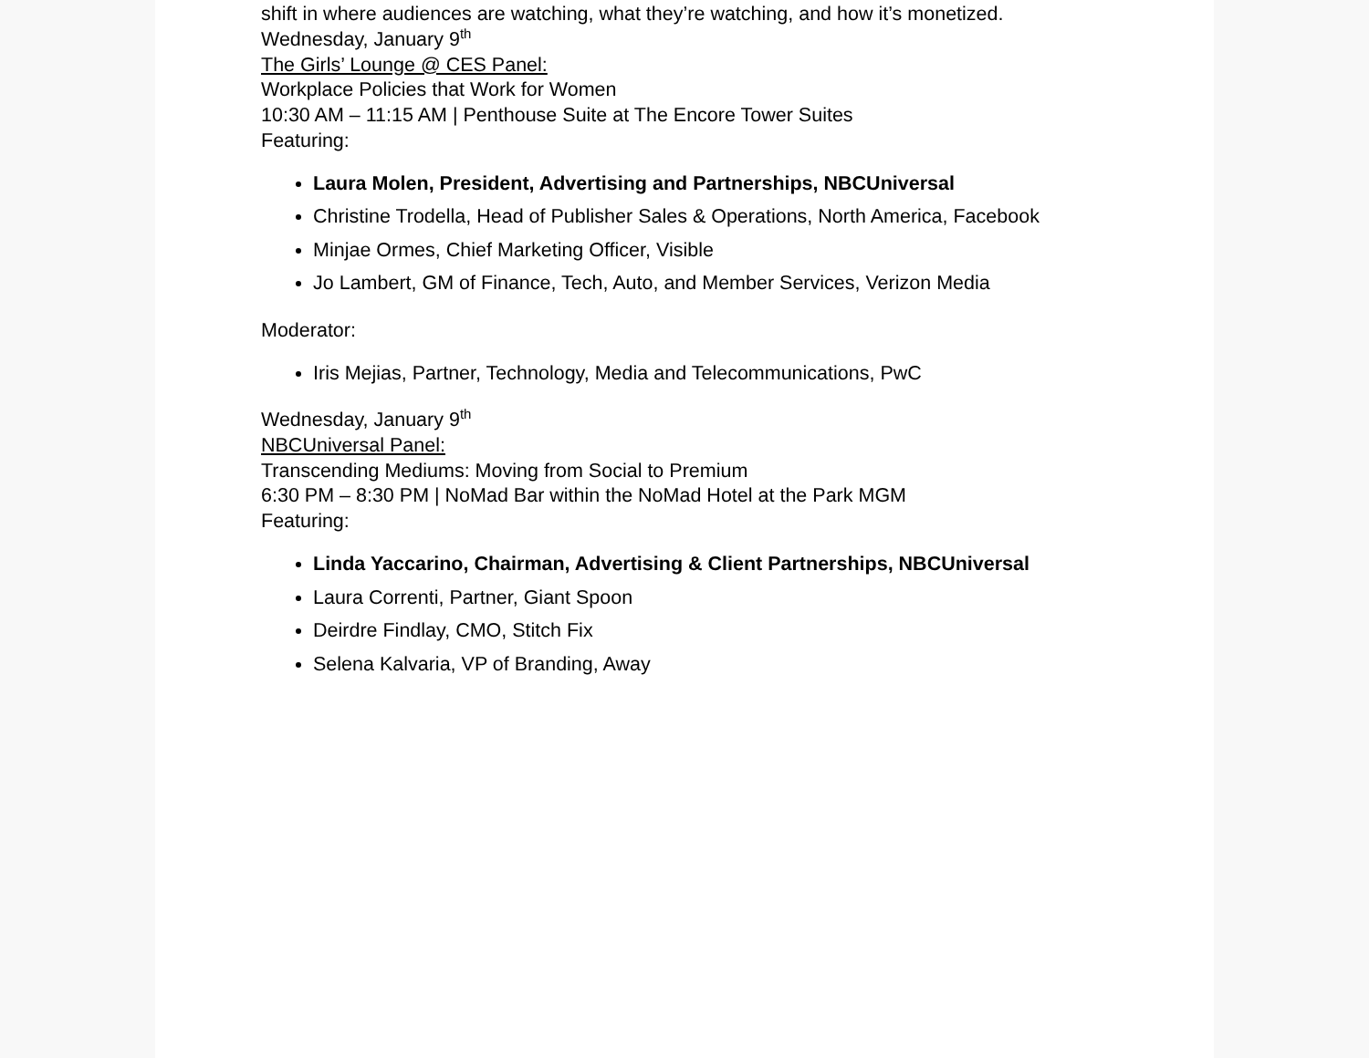shift in where audiences are watching, what they’re watching, and how it’s monetized.
Wednesday, January 9<sup>th</sup>
The Girls’ Lounge @ CES Panel:
Workplace Policies that Work for Women
10:30 AM – 11:15 AM | Penthouse Suite at The Encore Tower Suites
Featuring:
Laura Molen, President, Advertising and Partnerships, NBCUniversal
Christine Trodella, Head of Publisher Sales & Operations, North America, Facebook
Minjae Ormes, Chief Marketing Officer, Visible
Jo Lambert, GM of Finance, Tech, Auto, and Member Services, Verizon Media
Moderator:
Iris Mejias, Partner, Technology, Media and Telecommunications, PwC
Wednesday, January 9<sup>th</sup>
NBCUniversal Panel:
Transcending Mediums: Moving from Social to Premium
6:30 PM – 8:30 PM | NoMad Bar within the NoMad Hotel at the Park MGM
Featuring:
Linda Yaccarino, Chairman, Advertising & Client Partnerships, NBCUniversal
Laura Correnti, Partner, Giant Spoon
Deirdre Findlay, CMO, Stitch Fix
Selena Kalvaria, VP of Branding, Away